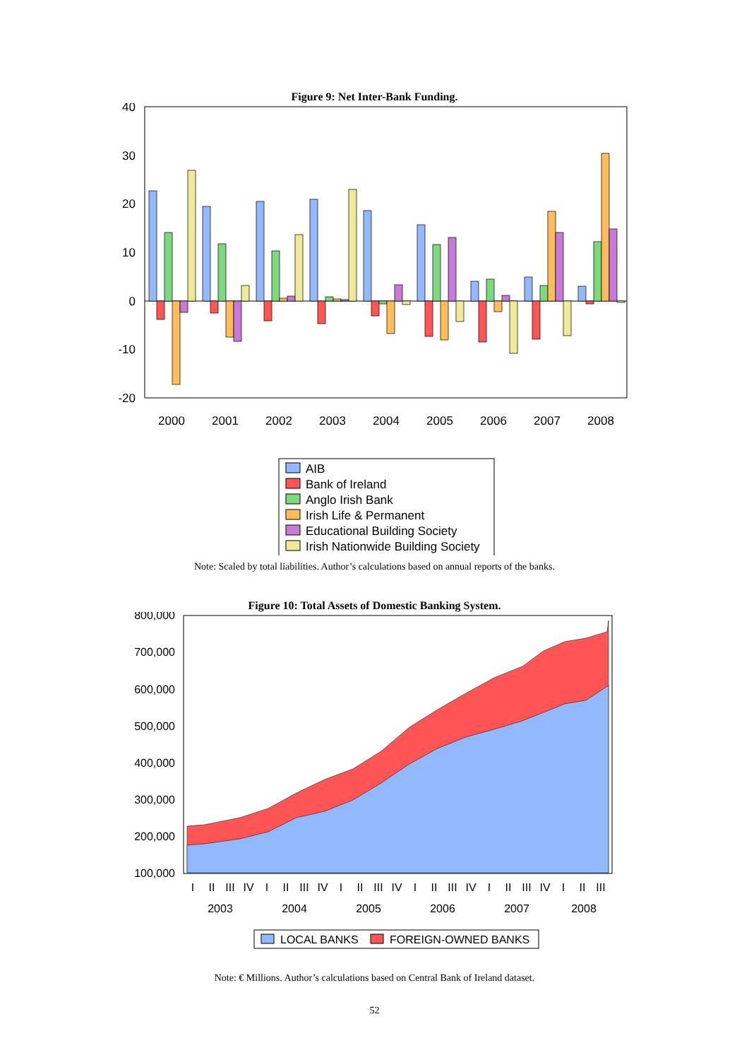Figure 9: Net Inter-Bank Funding.
40
30
20
10
0
-10
-20
2000
2001
2002
2003
2004
2005
2006
2007
2008
AIB
Bank of Ireland
Anglo Irish Bank
Irish Life & Permanent
Educational Building Society
Irish Nationwide Building Society
Note: Scaled by total liabilities. Author’s calculations based on annual reports of the banks.
Figure 10: Total Assets of Domestic Banking System.
800,000
700,000
600,000
500,000
400,000
300,000
200,000
100,000
I
II
III
IV
I
II
III
IV
I
II
III
IV
I
II
III
IV
I
II
III
IV
I
II
III
2003
2004
2005
2006
2007
2008
LOCAL BANKS
FOREIGN-OWNED BANKS
Note: € Millions. Author’s calculations based on Central Bank of Ireland dataset.
52